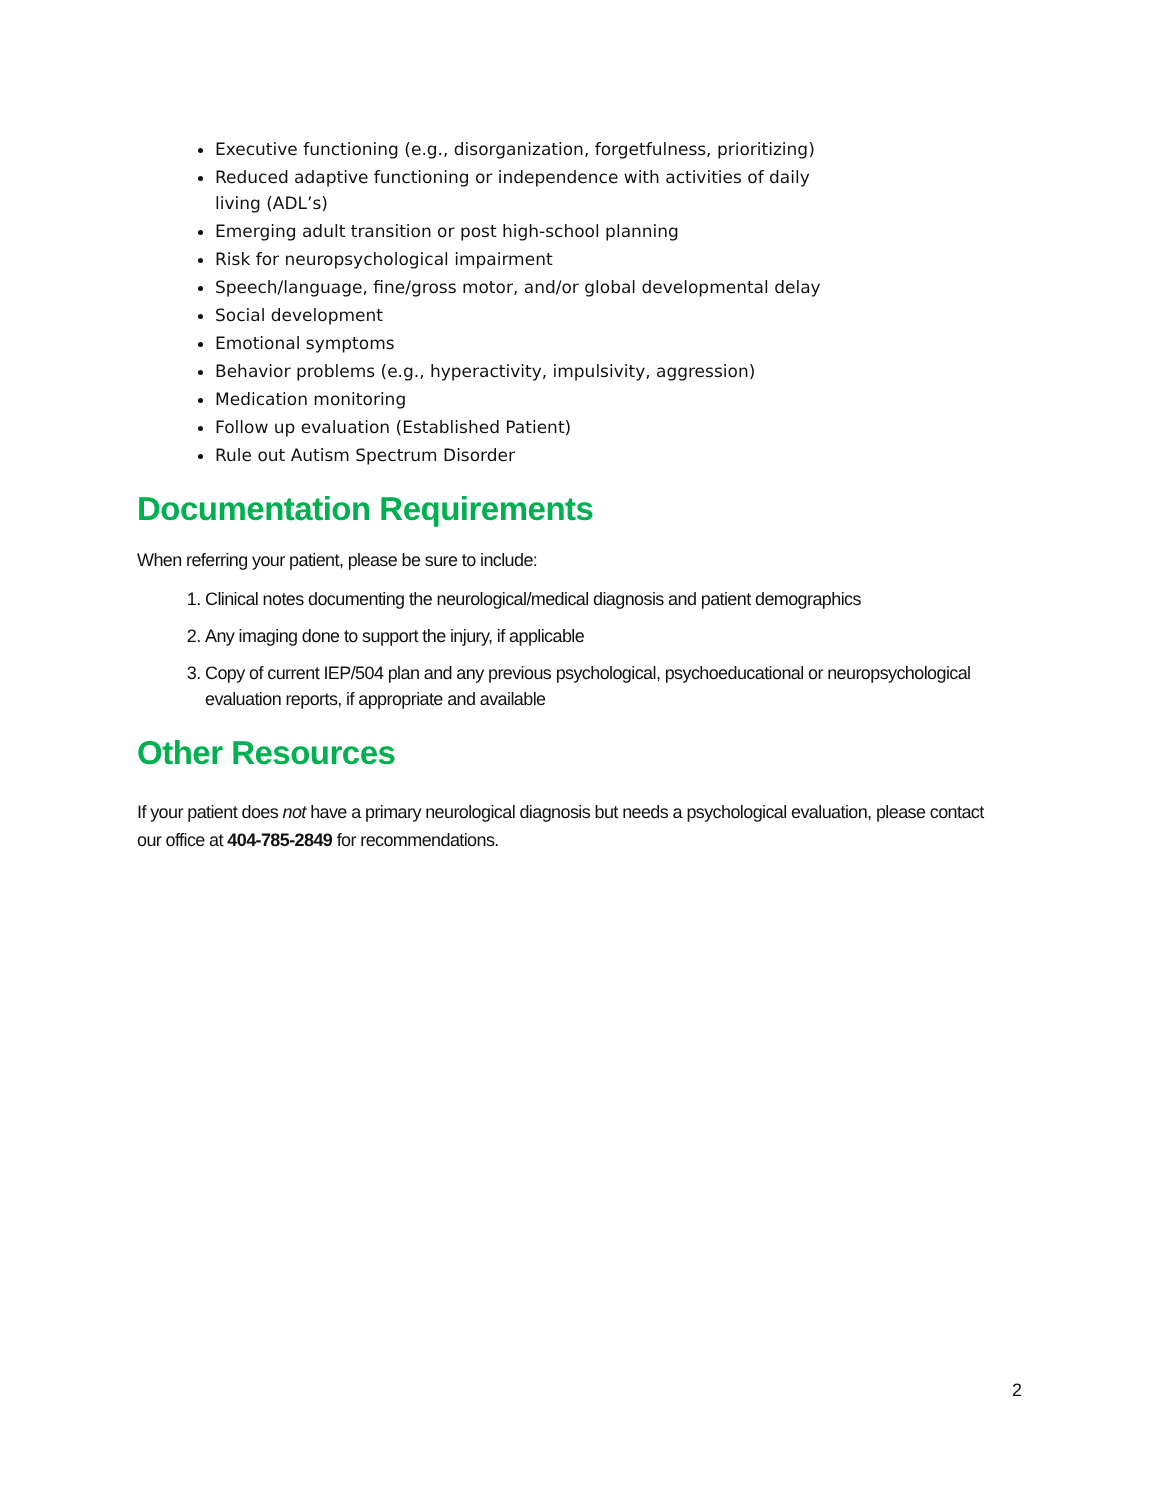Executive functioning (e.g., disorganization, forgetfulness, prioritizing)
Reduced adaptive functioning or independence with activities of daily living (ADL’s)
Emerging adult transition or post high-school planning
Risk for neuropsychological impairment
Speech/language, fine/gross motor, and/or global developmental delay
Social development
Emotional symptoms
Behavior problems (e.g., hyperactivity, impulsivity, aggression)
Medication monitoring
Follow up evaluation (Established Patient)
Rule out Autism Spectrum Disorder
Documentation Requirements
When referring your patient, please be sure to include:
1. Clinical notes documenting the neurological/medical diagnosis and patient demographics
2. Any imaging done to support the injury, if applicable
3. Copy of current IEP/504 plan and any previous psychological, psychoeducational or neuropsychological evaluation reports, if appropriate and available
Other Resources
If your patient does not have a primary neurological diagnosis but needs a psychological evaluation, please contact our office at 404-785-2849 for recommendations.
2